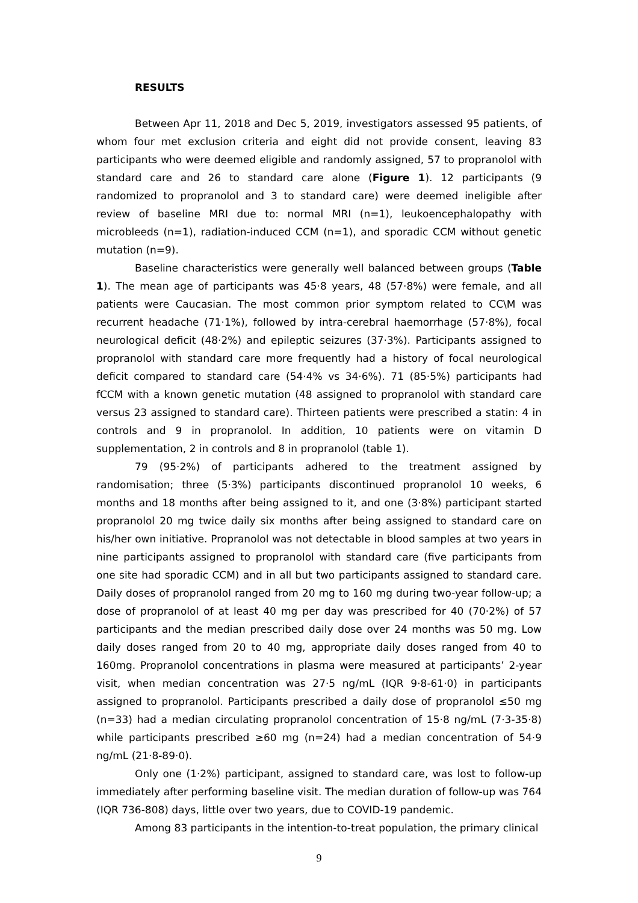RESULTS
Between Apr 11, 2018 and Dec 5, 2019, investigators assessed 95 patients, of whom four met exclusion criteria and eight did not provide consent, leaving 83 participants who were deemed eligible and randomly assigned, 57 to propranolol with standard care and 26 to standard care alone (Figure 1). 12 participants (9 randomized to propranolol and 3 to standard care) were deemed ineligible after review of baseline MRI due to: normal MRI (n=1), leukoencephalopathy with microbleeds (n=1), radiation-induced CCM (n=1), and sporadic CCM without genetic mutation (n=9).
Baseline characteristics were generally well balanced between groups (Table 1). The mean age of participants was 45·8 years, 48 (57·8%) were female, and all patients were Caucasian. The most common prior symptom related to CC\M was recurrent headache (71·1%), followed by intra-cerebral haemorrhage (57·8%), focal neurological deficit (48·2%) and epileptic seizures (37·3%). Participants assigned to propranolol with standard care more frequently had a history of focal neurological deficit compared to standard care (54·4% vs 34·6%). 71 (85·5%) participants had fCCM with a known genetic mutation (48 assigned to propranolol with standard care versus 23 assigned to standard care). Thirteen patients were prescribed a statin: 4 in controls and 9 in propranolol. In addition, 10 patients were on vitamin D supplementation, 2 in controls and 8 in propranolol (table 1).
79 (95·2%) of participants adhered to the treatment assigned by randomisation; three (5·3%) participants discontinued propranolol 10 weeks, 6 months and 18 months after being assigned to it, and one (3·8%) participant started propranolol 20 mg twice daily six months after being assigned to standard care on his/her own initiative. Propranolol was not detectable in blood samples at two years in nine participants assigned to propranolol with standard care (five participants from one site had sporadic CCM) and in all but two participants assigned to standard care. Daily doses of propranolol ranged from 20 mg to 160 mg during two-year follow-up; a dose of propranolol of at least 40 mg per day was prescribed for 40 (70·2%) of 57 participants and the median prescribed daily dose over 24 months was 50 mg. Low daily doses ranged from 20 to 40 mg, appropriate daily doses ranged from 40 to 160mg. Propranolol concentrations in plasma were measured at participants’ 2-year visit, when median concentration was 27·5 ng/mL (IQR 9·8-61·0) in participants assigned to propranolol. Participants prescribed a daily dose of propranolol ≤50 mg (n=33) had a median circulating propranolol concentration of 15·8 ng/mL (7·3-35·8) while participants prescribed ≥60 mg (n=24) had a median concentration of 54·9 ng/mL (21·8-89·0).
Only one (1·2%) participant, assigned to standard care, was lost to follow-up immediately after performing baseline visit. The median duration of follow-up was 764 (IQR 736-808) days, little over two years, due to COVID-19 pandemic.
Among 83 participants in the intention-to-treat population, the primary clinical
9